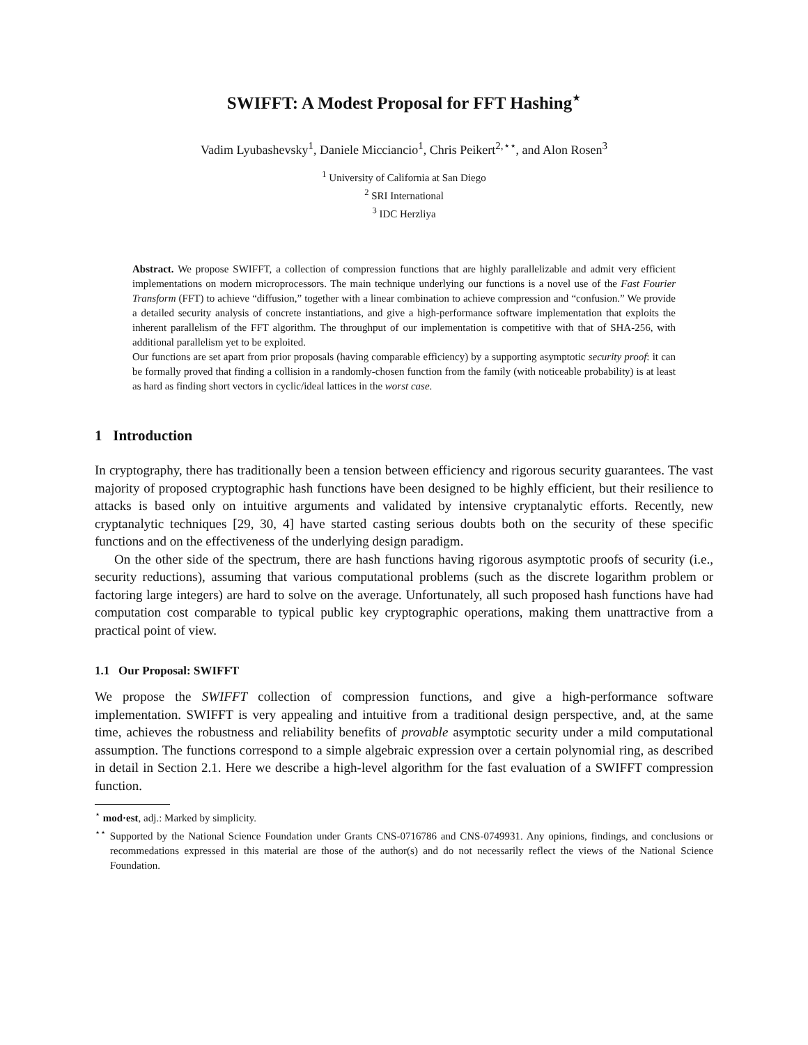SWIFFT: A Modest Proposal for FFT Hashing<sup>⋆</sup>
Vadim Lyubashevsky<sup>1</sup>, Daniele Micciancio<sup>1</sup>, Chris Peikert<sup>2,⋆⋆</sup>, and Alon Rosen<sup>3</sup>
<sup>1</sup> University of California at San Diego
<sup>2</sup> SRI International
<sup>3</sup> IDC Herzliya
Abstract. We propose SWIFFT, a collection of compression functions that are highly parallelizable and admit very efficient implementations on modern microprocessors. The main technique underlying our functions is a novel use of the Fast Fourier Transform (FFT) to achieve “diffusion,” together with a linear combination to achieve compression and “confusion.” We provide a detailed security analysis of concrete instantiations, and give a high-performance software implementation that exploits the inherent parallelism of the FFT algorithm. The throughput of our implementation is competitive with that of SHA-256, with additional parallelism yet to be exploited.
Our functions are set apart from prior proposals (having comparable efficiency) by a supporting asymptotic security proof: it can be formally proved that finding a collision in a randomly-chosen function from the family (with noticeable probability) is at least as hard as finding short vectors in cyclic/ideal lattices in the worst case.
1 Introduction
In cryptography, there has traditionally been a tension between efficiency and rigorous security guarantees. The vast majority of proposed cryptographic hash functions have been designed to be highly efficient, but their resilience to attacks is based only on intuitive arguments and validated by intensive cryptanalytic efforts. Recently, new cryptanalytic techniques [29, 30, 4] have started casting serious doubts both on the security of these specific functions and on the effectiveness of the underlying design paradigm.
On the other side of the spectrum, there are hash functions having rigorous asymptotic proofs of security (i.e., security reductions), assuming that various computational problems (such as the discrete logarithm problem or factoring large integers) are hard to solve on the average. Unfortunately, all such proposed hash functions have had computation cost comparable to typical public key cryptographic operations, making them unattractive from a practical point of view.
1.1 Our Proposal: SWIFFT
We propose the SWIFFT collection of compression functions, and give a high-performance software implementation. SWIFFT is very appealing and intuitive from a traditional design perspective, and, at the same time, achieves the robustness and reliability benefits of provable asymptotic security under a mild computational assumption. The functions correspond to a simple algebraic expression over a certain polynomial ring, as described in detail in Section 2.1. Here we describe a high-level algorithm for the fast evaluation of a SWIFFT compression function.
<sup>⋆</sup> mod·est, adj.: Marked by simplicity.
<sup>⋆⋆</sup> Supported by the National Science Foundation under Grants CNS-0716786 and CNS-0749931. Any opinions, findings, and conclusions or recommedations expressed in this material are those of the author(s) and do not necessarily reflect the views of the National Science Foundation.